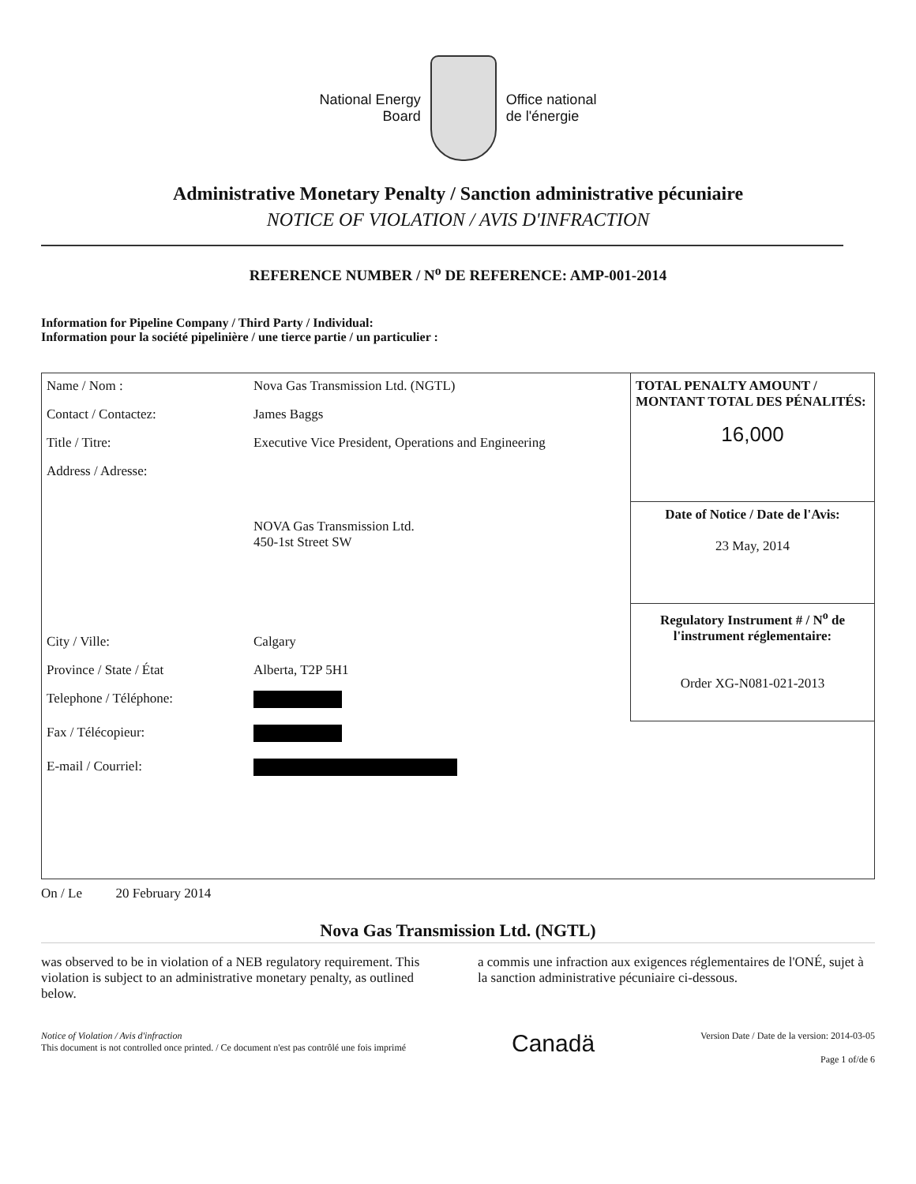National Energy
Board
Office national
de l'énergie
Administrative Monetary Penalty / Sanction administrative pécuniaire
NOTICE OF VIOLATION / AVIS D'INFRACTION
REFERENCE NUMBER / N<sup>o</sup> DE REFERENCE: AMP-001-2014
Information for Pipeline Company / Third Party / Individual:
Information pour la société pipelinière / une tierce partie / un particulier :
| Name / Nom : | Nova Gas Transmission Ltd. (NGTL) |
| Contact / Contactez: | James Baggs |
| Title / Titre: | Executive Vice President, Operations and Engineering |
| Address / Adresse: | NOVA Gas Transmission Ltd. 450-1st Street SW |
| City / Ville: | Calgary |
| Province / State / État | Alberta, T2P 5H1 |
| Telephone / Téléphone: | |
| Fax / Télécopieur: | |
| E-mail / Courriel: | |
TOTAL PENALTY AMOUNT / MONTANT TOTAL DES PÉNALITÉS:
16,000
Date of Notice / Date de l'Avis:
23 May, 2014
Regulatory Instrument # / N<sup>o</sup> de l'instrument réglementaire:
Order XG-N081-021-2013
On / Le 20 February 2014
Nova Gas Transmission Ltd. (NGTL)
was observed to be in violation of a NEB regulatory requirement. This violation is subject to an administrative monetary penalty, as outlined below.
a commis une infraction aux exigences réglementaires de l'ONÉ, sujet à la sanction administrative pécuniaire ci-dessous.
Notice of Violation / Avis d'infraction
This document is not controlled once printed. / Ce document n'est pas contrôlé une fois imprimé
Canadä
Version Date / Date de la version: 2014-03-05
Page 1 of/de 6